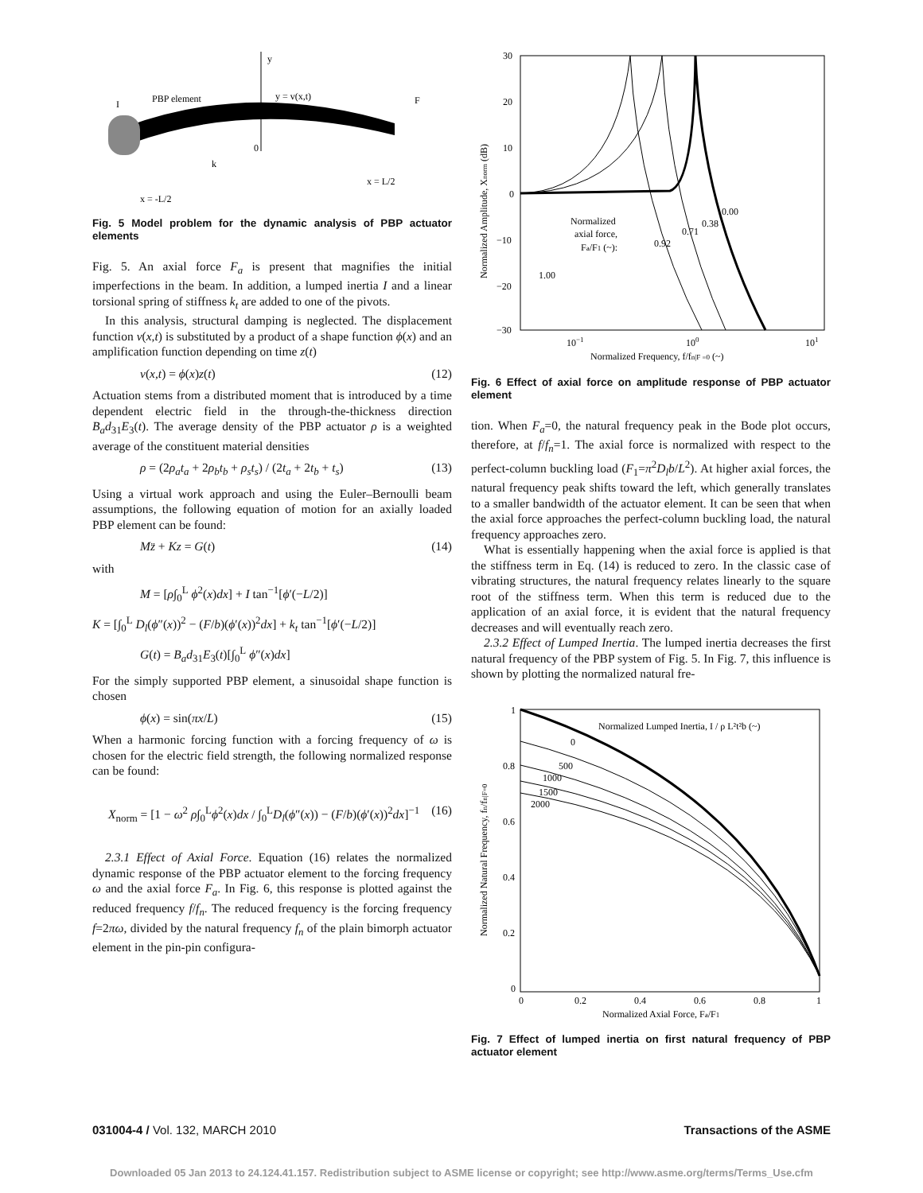y
I
PBP element
y = v(x,t)
F
0
k
x = L/2
x = -L/2
Fig. 5 Model problem for the dynamic analysis of PBP actuator elements
Fig. 5. An axial force F<sub>a</sub> is present that magnifies the initial imperfections in the beam. In addition, a lumped inertia I and a linear torsional spring of stiffness k<sub>t</sub> are added to one of the pivots.
In this analysis, structural damping is neglected. The displacement function v(x,t) is substituted by a product of a shape function ϕ(x) and an amplification function depending on time z(t)
v(x,t) = ϕ(x)z(t) (12)
Actuation stems from a distributed moment that is introduced by a time dependent electric field in the through-the-thickness direction B<sub>a</sub>d<sub>31</sub>E<sub>3</sub>(t). The average density of the PBP actuator ρ is a weighted average of the constituent material densities
ρ = (2ρ<sub>a</sub>t<sub>a</sub> + 2ρ<sub>b</sub>t<sub>b</sub> + ρ<sub>s</sub>t<sub>s</sub>) / (2t<sub>a</sub> + 2t<sub>b</sub> + t<sub>s</sub>) (13)
Using a virtual work approach and using the Euler–Bernoulli beam assumptions, the following equation of motion for an axially loaded PBP element can be found:
Mz̈ + Kz = G(t) (14)
with
M = [ρ∫<sub>0</sub><sup>L</sup> ϕ<sup>2</sup>(x)dx] + I tan<sup>−1</sup>[ϕ′(−L/2)]
K = [∫<sub>0</sub><sup>L</sup> D<sub>l</sub>(ϕ″(x))<sup>2</sup> − (F/b)(ϕ′(x))<sup>2</sup>dx] + k<sub>t</sub> tan<sup>−1</sup>[ϕ′(−L/2)]
G(t) = B<sub>a</sub>d<sub>31</sub>E<sub>3</sub>(t)[∫<sub>0</sub><sup>L</sup> ϕ″(x)dx]
For the simply supported PBP element, a sinusoidal shape function is chosen
ϕ(x) = sin(πx/L) (15)
When a harmonic forcing function with a forcing frequency of ω is chosen for the electric field strength, the following normalized response can be found:
X<sub>norm</sub> = [1 − ω<sup>2</sup> ρ∫<sub>0</sub><sup>L</sup>ϕ<sup>2</sup>(x)dx / ∫<sub>0</sub><sup>L</sup>D<sub>l</sub>(ϕ″(x)) − (F/b)(ϕ′(x))<sup>2</sup>dx]<sup>−1</sup> (16)
2.3.1 Effect of Axial Force. Equation (16) relates the normalized dynamic response of the PBP actuator element to the forcing frequency ω and the axial force F<sub>a</sub>. In Fig. 6, this response is plotted against the reduced frequency f/f<sub>n</sub>. The reduced frequency is the forcing frequency f=2πω, divided by the natural frequency f<sub>n</sub> of the plain bimorph actuator element in the pin-pin configura-
30
20
10
0
−10
−20
−30
10−1
100
101
Normalized Frequency, f/fn|F =0 (~)
Normalized Amplitude, Xnorm (dB)
Normalized
axial force,
Fa/F1 (~):
0.00
0.38
0.71
0.92
1.00
Fig. 6 Effect of axial force on amplitude response of PBP actuator element
tion. When F<sub>a</sub>=0, the natural frequency peak in the Bode plot occurs, therefore, at f/f<sub>n</sub>=1. The axial force is normalized with respect to the perfect-column buckling load (F<sub>1</sub>=π<sup>2</sup>D<sub>l</sub>b/L<sup>2</sup>). At higher axial forces, the natural frequency peak shifts toward the left, which generally translates to a smaller bandwidth of the actuator element. It can be seen that when the axial force approaches the perfect-column buckling load, the natural frequency approaches zero.
What is essentially happening when the axial force is applied is that the stiffness term in Eq. (14) is reduced to zero. In the classic case of vibrating structures, the natural frequency relates linearly to the square root of the stiffness term. When this term is reduced due to the application of an axial force, it is evident that the natural frequency decreases and will eventually reach zero.
2.3.2 Effect of Lumped Inertia. The lumped inertia decreases the first natural frequency of the PBP system of Fig. 5. In Fig. 7, this influence is shown by plotting the normalized natural fre-
1
0.8
0.6
0.4
0.2
0
0
0.2
0.4
0.6
0.8
1
Normalized Axial Force, Fa/F1
Normalized Natural Frequency, fn/fn|F=0
Normalized Lumped Inertia, I / ρ L²t²b (~)
0
500
1000
1500
2000
Fig. 7 Effect of lumped inertia on first natural frequency of PBP actuator element
031004-4 / Vol. 132, MARCH 2010 Transactions of the ASME
Downloaded 05 Jan 2013 to 24.124.41.157. Redistribution subject to ASME license or copyright; see http://www.asme.org/terms/Terms_Use.cfm